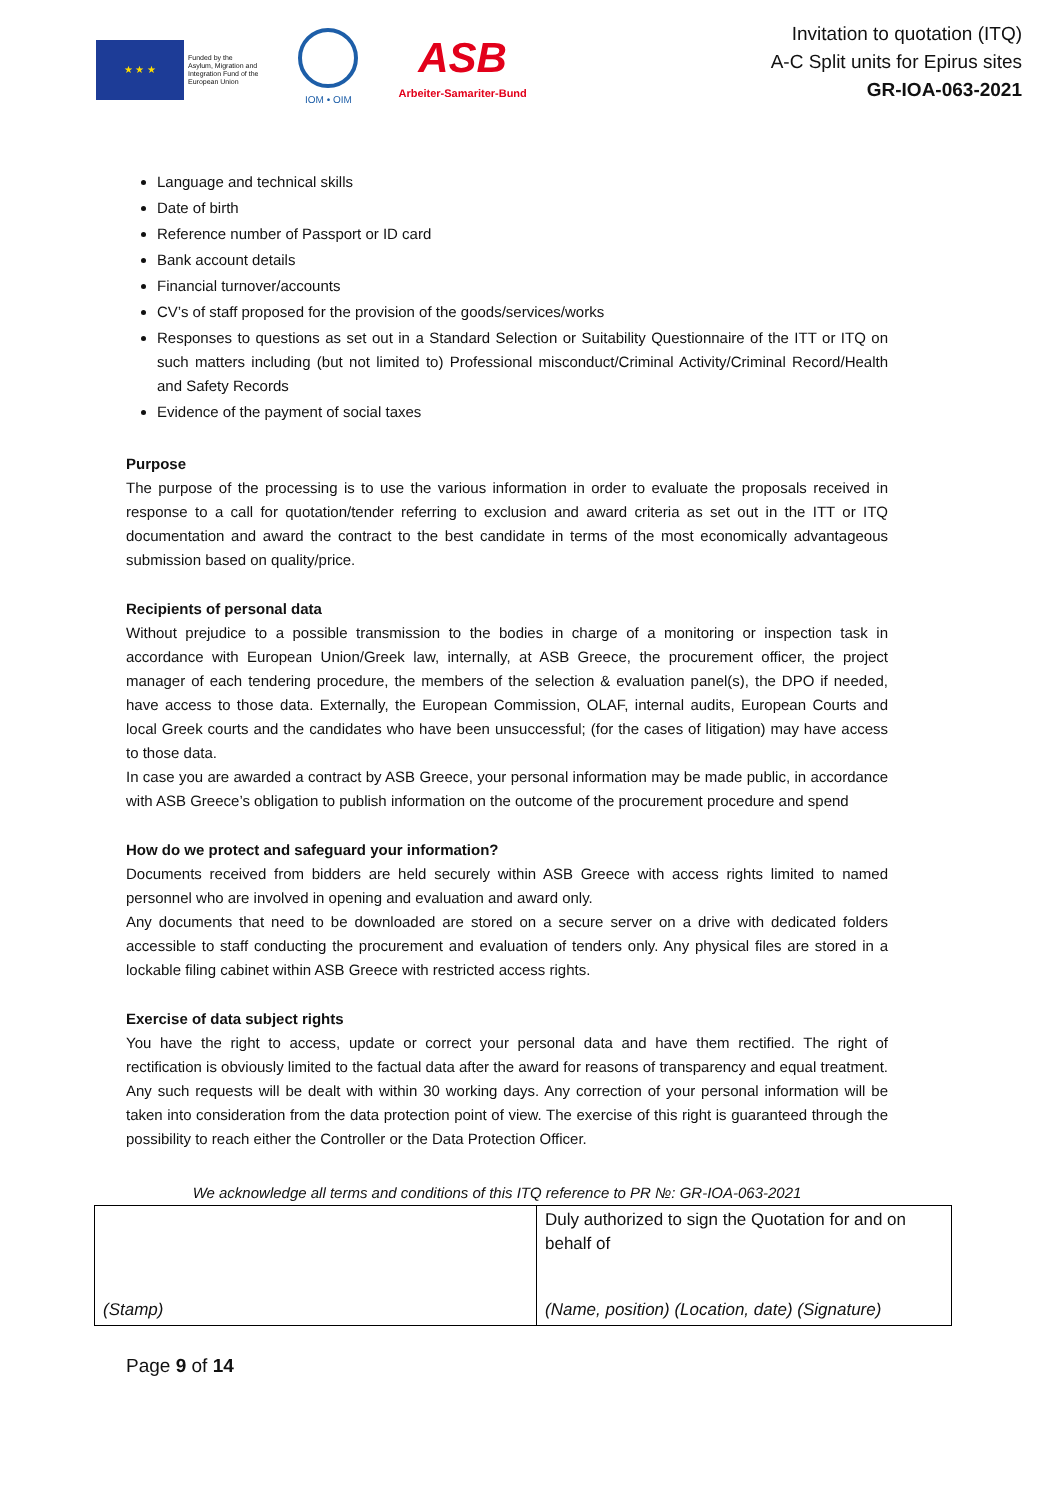★ ★ ★
Funded by the
Asylum, Migration and
Integration Fund of the
European Union
IOM • OIM
ASB
Arbeiter-Samariter-Bund
Invitation to quotation (ITQ)
A-C Split units for Epirus sites
GR-IOA-063-2021
Language and technical skills
Date of birth
Reference number of Passport or ID card
Bank account details
Financial turnover/accounts
CV’s of staff proposed for the provision of the goods/services/works
Responses to questions as set out in a Standard Selection or Suitability Questionnaire of the ITT or ITQ on such matters including (but not limited to) Professional misconduct/Criminal Activity/Criminal Record/Health and Safety Records
Evidence of the payment of social taxes
Purpose
The purpose of the processing is to use the various information in order to evaluate the proposals received in response to a call for quotation/tender referring to exclusion and award criteria as set out in the ITT or ITQ documentation and award the contract to the best candidate in terms of the most economically advantageous submission based on quality/price.
Recipients of personal data
Without prejudice to a possible transmission to the bodies in charge of a monitoring or inspection task in accordance with European Union/Greek law, internally, at ASB Greece, the procurement officer, the project manager of each tendering procedure, the members of the selection & evaluation panel(s), the DPO if needed, have access to those data. Externally, the European Commission, OLAF, internal audits, European Courts and local Greek courts and the candidates who have been unsuccessful; (for the cases of litigation) may have access to those data.
In case you are awarded a contract by ASB Greece, your personal information may be made public, in accordance with ASB Greece’s obligation to publish information on the outcome of the procurement procedure and spend
How do we protect and safeguard your information?
Documents received from bidders are held securely within ASB Greece with access rights limited to named personnel who are involved in opening and evaluation and award only.
Any documents that need to be downloaded are stored on a secure server on a drive with dedicated folders accessible to staff conducting the procurement and evaluation of tenders only. Any physical files are stored in a lockable filing cabinet within ASB Greece with restricted access rights.
Exercise of data subject rights
You have the right to access, update or correct your personal data and have them rectified. The right of rectification is obviously limited to the factual data after the award for reasons of transparency and equal treatment. Any such requests will be dealt with within 30 working days. Any correction of your personal information will be taken into consideration from the data protection point of view. The exercise of this right is guaranteed through the possibility to reach either the Controller or the Data Protection Officer.
We acknowledge all terms and conditions of this ITQ reference to PR №: GR-IOA-063-2021
| (Stamp) | Duly authorized to sign the Quotation for and on behalf of (Name, position) (Location, date) (Signature) |
Page 9 of 14